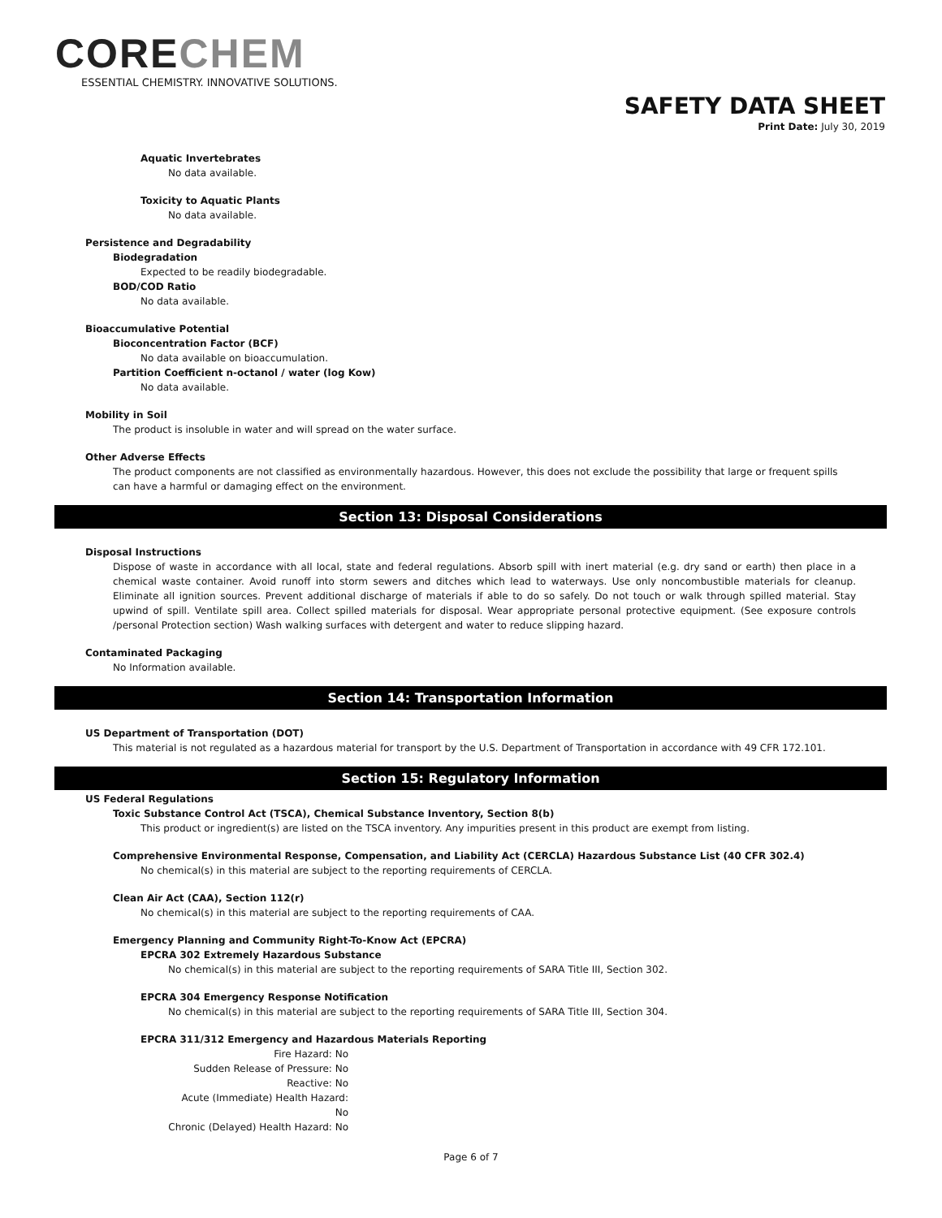CORECHEM
ESSENTIAL CHEMISTRY. INNOVATIVE SOLUTIONS.
SAFETY DATA SHEET
Print Date: July 30, 2019
Aquatic Invertebrates
No data available.
Toxicity to Aquatic Plants
No data available.
Persistence and Degradability
Biodegradation
Expected to be readily biodegradable.
BOD/COD Ratio
No data available.
Bioaccumulative Potential
Bioconcentration Factor (BCF)
No data available on bioaccumulation.
Partition Coefficient n-octanol / water (log Kow)
No data available.
Mobility in Soil
The product is insoluble in water and will spread on the water surface.
Other Adverse Effects
The product components are not classified as environmentally hazardous. However, this does not exclude the possibility that large or frequent spills can have a harmful or damaging effect on the environment.
Section 13: Disposal Considerations
Disposal Instructions
Dispose of waste in accordance with all local, state and federal regulations. Absorb spill with inert material (e.g. dry sand or earth) then place in a chemical waste container. Avoid runoff into storm sewers and ditches which lead to waterways. Use only noncombustible materials for cleanup. Eliminate all ignition sources. Prevent additional discharge of materials if able to do so safely. Do not touch or walk through spilled material. Stay upwind of spill. Ventilate spill area. Collect spilled materials for disposal. Wear appropriate personal protective equipment. (See exposure controls /personal Protection section) Wash walking surfaces with detergent and water to reduce slipping hazard.
Contaminated Packaging
No Information available.
Section 14: Transportation Information
US Department of Transportation (DOT)
This material is not regulated as a hazardous material for transport by the U.S. Department of Transportation in accordance with 49 CFR 172.101.
Section 15: Regulatory Information
US Federal Regulations
Toxic Substance Control Act (TSCA), Chemical Substance Inventory, Section 8(b)
This product or ingredient(s) are listed on the TSCA inventory. Any impurities present in this product are exempt from listing.
Comprehensive Environmental Response, Compensation, and Liability Act (CERCLA) Hazardous Substance List (40 CFR 302.4)
No chemical(s) in this material are subject to the reporting requirements of CERCLA.
Clean Air Act (CAA), Section 112(r)
No chemical(s) in this material are subject to the reporting requirements of CAA.
Emergency Planning and Community Right-To-Know Act (EPCRA)
EPCRA 302 Extremely Hazardous Substance
No chemical(s) in this material are subject to the reporting requirements of SARA Title III, Section 302.
EPCRA 304 Emergency Response Notification
No chemical(s) in this material are subject to the reporting requirements of SARA Title III, Section 304.
EPCRA 311/312 Emergency and Hazardous Materials Reporting
Fire Hazard: No
Sudden Release of Pressure: No
Reactive: No
Acute (Immediate) Health Hazard: No
Chronic (Delayed) Health Hazard: No
Page 6 of 7